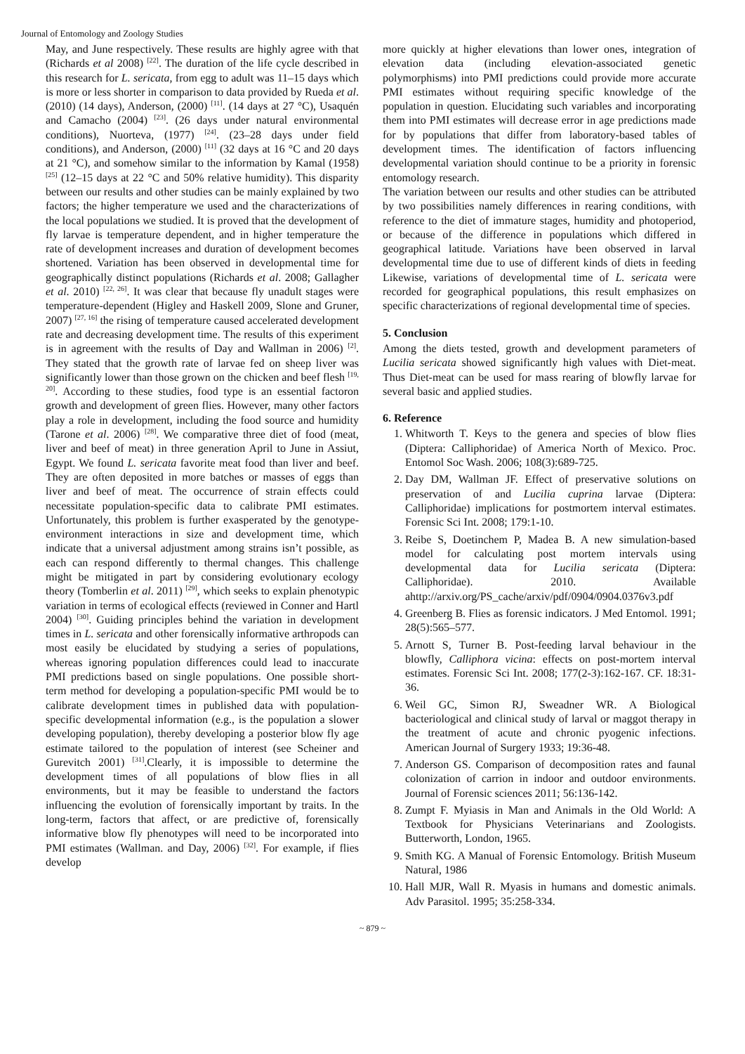Journal of Entomology and Zoology Studies
May, and June respectively. These results are highly agree with that (Richards et al 2008) <sup>[22]</sup>. The duration of the life cycle described in this research for L. sericata, from egg to adult was 11–15 days which is more or less shorter in comparison to data provided by Rueda et al. (2010) (14 days), Anderson, (2000) <sup>[11]</sup>. (14 days at 27 °C), Usaquén and Camacho (2004) <sup>[23]</sup>. (26 days under natural environmental conditions), Nuorteva, (1977) <sup>[24]</sup>. (23–28 days under field conditions), and Anderson, (2000) <sup>[11]</sup> (32 days at 16 °C and 20 days at 21 °C), and somehow similar to the information by Kamal (1958) <sup>[25]</sup> (12–15 days at 22 °C and 50% relative humidity). This disparity between our results and other studies can be mainly explained by two factors; the higher temperature we used and the characterizations of the local populations we studied. It is proved that the development of fly larvae is temperature dependent, and in higher temperature the rate of development increases and duration of development becomes shortened. Variation has been observed in developmental time for geographically distinct populations (Richards et al. 2008; Gallagher et al. 2010) <sup>[22, 26]</sup>. It was clear that because fly unadult stages were temperature-dependent (Higley and Haskell 2009, Slone and Gruner, 2007) <sup>[27, 16]</sup> the rising of temperature caused accelerated development rate and decreasing development time. The results of this experiment is in agreement with the results of Day and Wallman in 2006) <sup>[2]</sup>. They stated that the growth rate of larvae fed on sheep liver was significantly lower than those grown on the chicken and beef flesh <sup>[19, 20]</sup>. According to these studies, food type is an essential factoron growth and development of green flies. However, many other factors play a role in development, including the food source and humidity (Tarone et al. 2006) <sup>[28]</sup>. We comparative three diet of food (meat, liver and beef of meat) in three generation April to June in Assiut, Egypt. We found L. sericata favorite meat food than liver and beef. They are often deposited in more batches or masses of eggs than liver and beef of meat. The occurrence of strain effects could necessitate population-specific data to calibrate PMI estimates. Unfortunately, this problem is further exasperated by the genotype-environment interactions in size and development time, which indicate that a universal adjustment among strains isn’t possible, as each can respond differently to thermal changes. This challenge might be mitigated in part by considering evolutionary ecology theory (Tomberlin et al. 2011) <sup>[29]</sup>, which seeks to explain phenotypic variation in terms of ecological effects (reviewed in Conner and Hartl 2004) <sup>[30]</sup>. Guiding principles behind the variation in development times in L. sericata and other forensically informative arthropods can most easily be elucidated by studying a series of populations, whereas ignoring population differences could lead to inaccurate PMI predictions based on single populations. One possible short-term method for developing a population-specific PMI would be to calibrate development times in published data with population-specific developmental information (e.g., is the population a slower developing population), thereby developing a posterior blow fly age estimate tailored to the population of interest (see Scheiner and Gurevitch 2001) <sup>[31]</sup>.Clearly, it is impossible to determine the development times of all populations of blow flies in all environments, but it may be feasible to understand the factors influencing the evolution of forensically important by traits. In the long-term, factors that affect, or are predictive of, forensically informative blow fly phenotypes will need to be incorporated into PMI estimates (Wallman. and Day, 2006) <sup>[32]</sup>. For example, if flies develop
more quickly at higher elevations than lower ones, integration of elevation data (including elevation-associated genetic polymorphisms) into PMI predictions could provide more accurate PMI estimates without requiring specific knowledge of the population in question. Elucidating such variables and incorporating them into PMI estimates will decrease error in age predictions made for by populations that differ from laboratory-based tables of development times. The identification of factors influencing developmental variation should continue to be a priority in forensic entomology research.
The variation between our results and other studies can be attributed by two possibilities namely differences in rearing conditions, with reference to the diet of immature stages, humidity and photoperiod, or because of the difference in populations which differed in geographical latitude. Variations have been observed in larval developmental time due to use of different kinds of diets in feeding Likewise, variations of developmental time of L. sericata were recorded for geographical populations, this result emphasizes on specific characterizations of regional developmental time of species.
5. Conclusion
Among the diets tested, growth and development parameters of Lucilia sericata showed significantly high values with Diet-meat. Thus Diet-meat can be used for mass rearing of blowfly larvae for several basic and applied studies.
6. Reference
1. Whitworth T. Keys to the genera and species of blow flies (Diptera: Calliphoridae) of America North of Mexico. Proc. Entomol Soc Wash. 2006; 108(3):689-725.
2. Day DM, Wallman JF. Effect of preservative solutions on preservation of and Lucilia cuprina larvae (Diptera: Calliphoridae) implications for postmortem interval estimates. Forensic Sci Int. 2008; 179:1-10.
3. Reibe S, Doetinchem P, Madea B. A new simulation-based model for calculating post mortem intervals using developmental data for Lucilia sericata (Diptera: Calliphoridae). 2010. Available ahttp://arxiv.org/PS_cache/arxiv/pdf/0904/0904.0376v3.pdf
4. Greenberg B. Flies as forensic indicators. J Med Entomol. 1991; 28(5):565–577.
5. Arnott S, Turner B. Post-feeding larval behaviour in the blowfly, Calliphora vicina: effects on post-mortem interval estimates. Forensic Sci Int. 2008; 177(2-3):162-167. CF. 18:31-36.
6. Weil GC, Simon RJ, Sweadner WR. A Biological bacteriological and clinical study of larval or maggot therapy in the treatment of acute and chronic pyogenic infections. American Journal of Surgery 1933; 19:36-48.
7. Anderson GS. Comparison of decomposition rates and faunal colonization of carrion in indoor and outdoor environments. Journal of Forensic sciences 2011; 56:136-142.
8. Zumpt F. Myiasis in Man and Animals in the Old World: A Textbook for Physicians Veterinarians and Zoologists. Butterworth, London, 1965.
9. Smith KG. A Manual of Forensic Entomology. British Museum Natural, 1986
10. Hall MJR, Wall R. Myasis in humans and domestic animals. Adv Parasitol. 1995; 35:258-334.
~ 879 ~